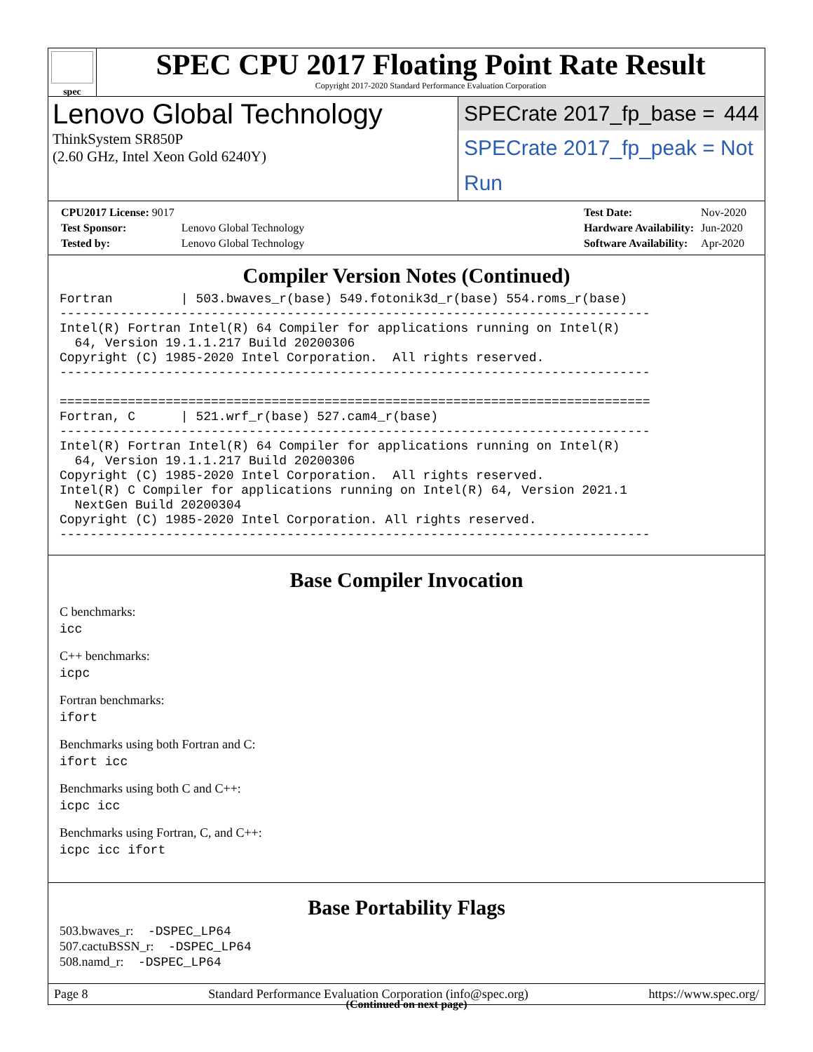spec
SPEC CPU 2017 Floating Point Rate Result
Copyright 2017-2020 Standard Performance Evaluation Corporation
Lenovo Global Technology
ThinkSystem SR850P
(2.60 GHz, Intel Xeon Gold 6240Y)
SPECrate 2017_fp_base = 444
SPECrate 2017_fp_peak = Not Run
| CPU2017 License: 9017 | |
| Test Sponsor: | Lenovo Global Technology |
| Tested by: | Lenovo Global Technology |
| Test Date: | Nov-2020 |
| Hardware Availability: | Jun-2020 |
| Software Availability: | Apr-2020 |
Compiler Version Notes (Continued)
Fortran         | 503.bwaves_r(base) 549.fotonik3d_r(base) 554.roms_r(base)
------------------------------------------------------------------------------
Intel(R) Fortran Intel(R) 64 Compiler for applications running on Intel(R)
  64, Version 19.1.1.217 Build 20200306
Copyright (C) 1985-2020 Intel Corporation.  All rights reserved.
------------------------------------------------------------------------------

==============================================================================
Fortran, C      | 521.wrf_r(base) 527.cam4_r(base)
------------------------------------------------------------------------------
Intel(R) Fortran Intel(R) 64 Compiler for applications running on Intel(R)
  64, Version 19.1.1.217 Build 20200306
Copyright (C) 1985-2020 Intel Corporation.  All rights reserved.
Intel(R) C Compiler for applications running on Intel(R) 64, Version 2021.1
  NextGen Build 20200304
Copyright (C) 1985-2020 Intel Corporation. All rights reserved.
------------------------------------------------------------------------------
Base Compiler Invocation
C benchmarks:
icc
C++ benchmarks:
icpc
Fortran benchmarks:
ifort
Benchmarks using both Fortran and C:
ifort icc
Benchmarks using both C and C++:
icpc icc
Benchmarks using Fortran, C, and C++:
icpc icc ifort
Base Portability Flags
503.bwaves_r: -DSPEC_LP64
507.cactuBSSN_r: -DSPEC_LP64
508.namd_r: -DSPEC_LP64
(Continued on next page)
Page 8 Standard Performance Evaluation Corporation (info@spec.org) https://www.spec.org/